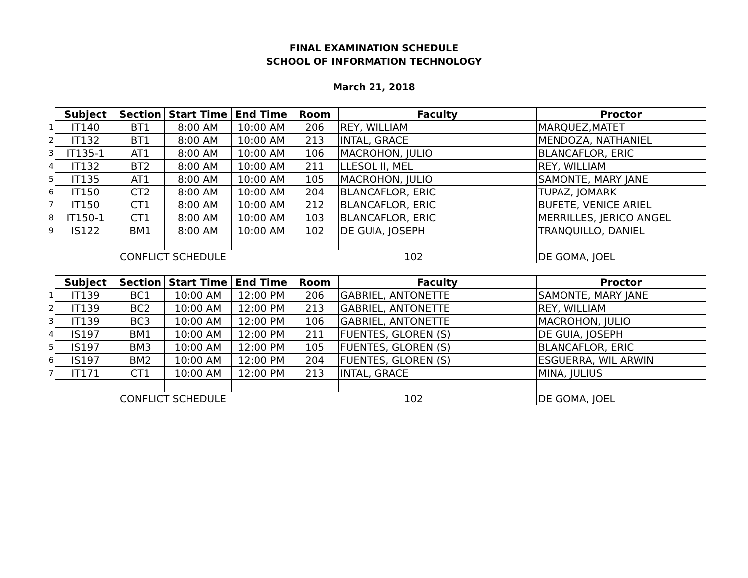FINAL EXAMINATION SCHEDULE
SCHOOL OF INFORMATION TECHNOLOGY
March 21, 2018
| | Subject | Section | Start Time | End Time | Room | Faculty | Proctor |
| 1 | IT140 | BT1 | 8:00 AM | 10:00 AM | 206 | REY, WILLIAM | MARQUEZ,MATET |
| 2 | IT132 | BT1 | 8:00 AM | 10:00 AM | 213 | INTAL, GRACE | MENDOZA, NATHANIEL |
| 3 | IT135-1 | AT1 | 8:00 AM | 10:00 AM | 106 | MACROHON, JULIO | BLANCAFLOR, ERIC |
| 4 | IT132 | BT2 | 8:00 AM | 10:00 AM | 211 | LLESOL II, MEL | REY, WILLIAM |
| 5 | IT135 | AT1 | 8:00 AM | 10:00 AM | 105 | MACROHON, JULIO | SAMONTE, MARY JANE |
| 6 | IT150 | CT2 | 8:00 AM | 10:00 AM | 204 | BLANCAFLOR, ERIC | TUPAZ, JOMARK |
| 7 | IT150 | CT1 | 8:00 AM | 10:00 AM | 212 | BLANCAFLOR, ERIC | BUFETE, VENICE ARIEL |
| 8 | IT150-1 | CT1 | 8:00 AM | 10:00 AM | 103 | BLANCAFLOR, ERIC | MERRILLES, JERICO ANGEL |
| 9 | IS122 | BM1 | 8:00 AM | 10:00 AM | 102 | DE GUIA, JOSEPH | TRANQUILLO, DANIEL |
| | CONFLICT SCHEDULE | | | | 102 | | DE GOMA, JOEL |
| | Subject | Section | Start Time | End Time | Room | Faculty | Proctor |
| 1 | IT139 | BC1 | 10:00 AM | 12:00 PM | 206 | GABRIEL, ANTONETTE | SAMONTE, MARY JANE |
| 2 | IT139 | BC2 | 10:00 AM | 12:00 PM | 213 | GABRIEL, ANTONETTE | REY, WILLIAM |
| 3 | IT139 | BC3 | 10:00 AM | 12:00 PM | 106 | GABRIEL, ANTONETTE | MACROHON, JULIO |
| 4 | IS197 | BM1 | 10:00 AM | 12:00 PM | 211 | FUENTES, GLOREN (S) | DE GUIA, JOSEPH |
| 5 | IS197 | BM3 | 10:00 AM | 12:00 PM | 105 | FUENTES, GLOREN (S) | BLANCAFLOR, ERIC |
| 6 | IS197 | BM2 | 10:00 AM | 12:00 PM | 204 | FUENTES, GLOREN (S) | ESGUERRA, WIL ARWIN |
| 7 | IT171 | CT1 | 10:00 AM | 12:00 PM | 213 | INTAL, GRACE | MINA, JULIUS |
| | CONFLICT SCHEDULE | | | | 102 | | DE GOMA, JOEL |